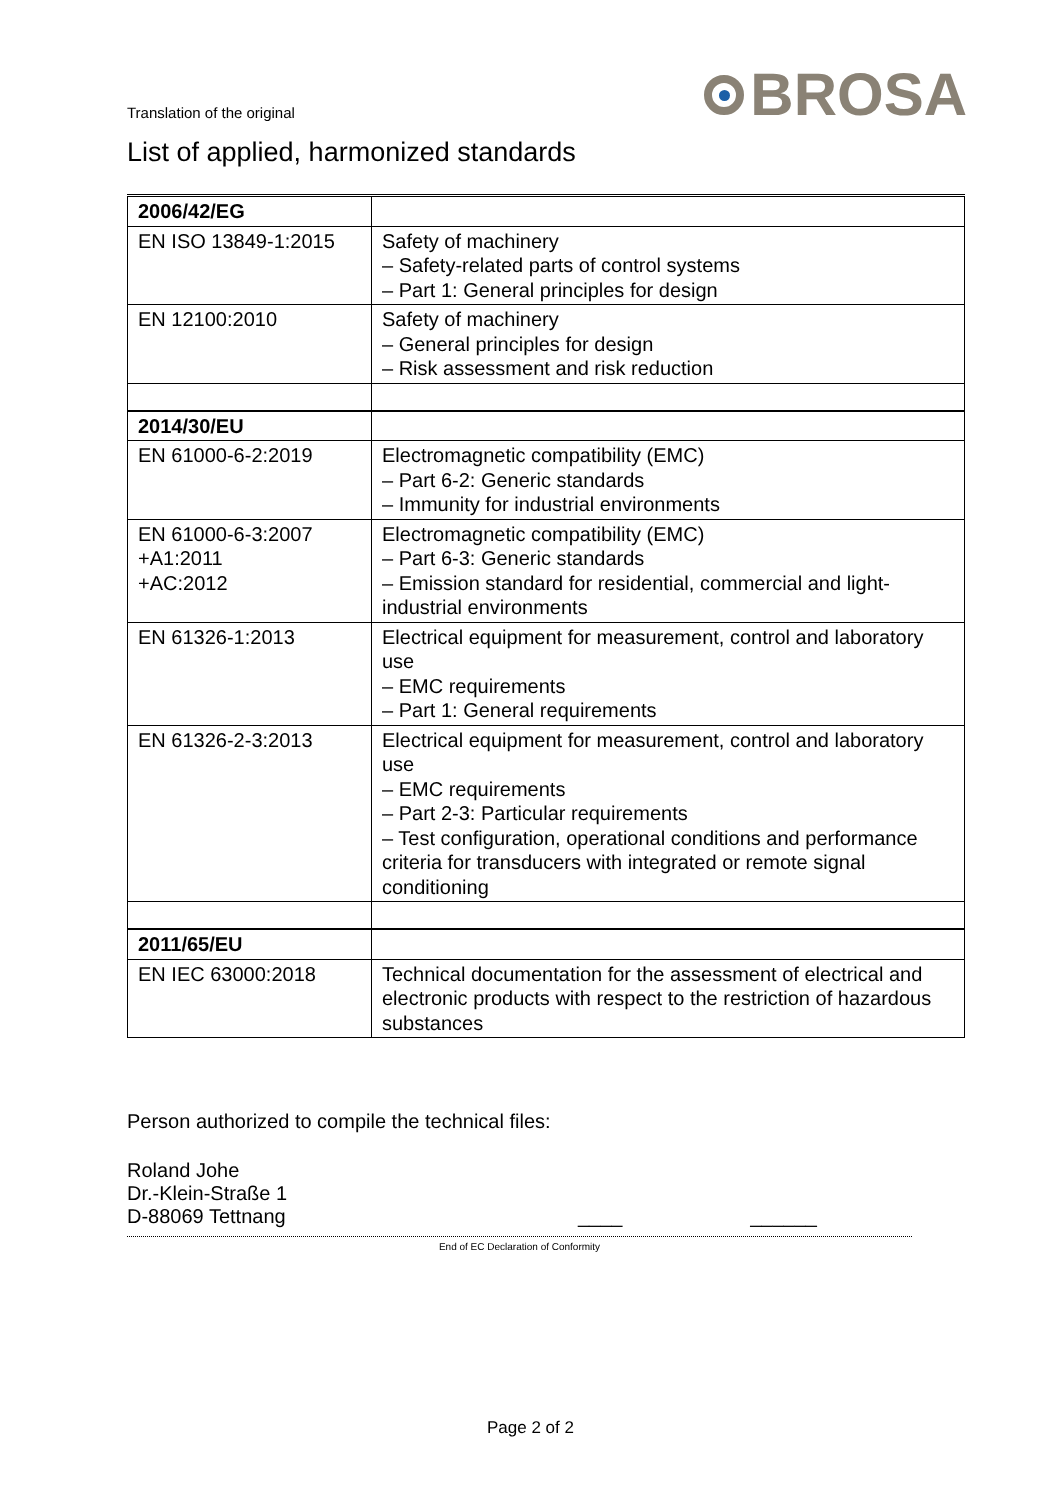Translation of the original
BROSA
List of applied, harmonized standards
| 2006/42/EG | |
| EN ISO 13849-1:2015 | Safety of machinery – Safety-related parts of control systems – Part 1: General principles for design |
| EN 12100:2010 | Safety of machinery – General principles for design – Risk assessment and risk reduction |
| 2014/30/EU | |
| EN 61000-6-2:2019 | Electromagnetic compatibility (EMC) – Part 6-2: Generic standards – Immunity for industrial environments |
| EN 61000-6-3:2007 +A1:2011 +AC:2012 | Electromagnetic compatibility (EMC) – Part 6-3: Generic standards – Emission standard for residential, commercial and light-industrial environments |
| EN 61326-1:2013 | Electrical equipment for measurement, control and laboratory use – EMC requirements – Part 1: General requirements |
| EN 61326-2-3:2013 | Electrical equipment for measurement, control and laboratory use – EMC requirements – Part 2-3: Particular requirements – Test configuration, operational conditions and performance criteria for transducers with integrated or remote signal conditioning |
| 2011/65/EU | |
| EN IEC 63000:2018 | Technical documentation for the assessment of electrical and electronic products with respect to the restriction of hazardous substances |
Person authorized to compile the technical files:
Roland Johe
Dr.-Klein-Straße 1
D-88069 Tettnang
____ ______
End of EC Declaration of Conformity
Page 2 of 2